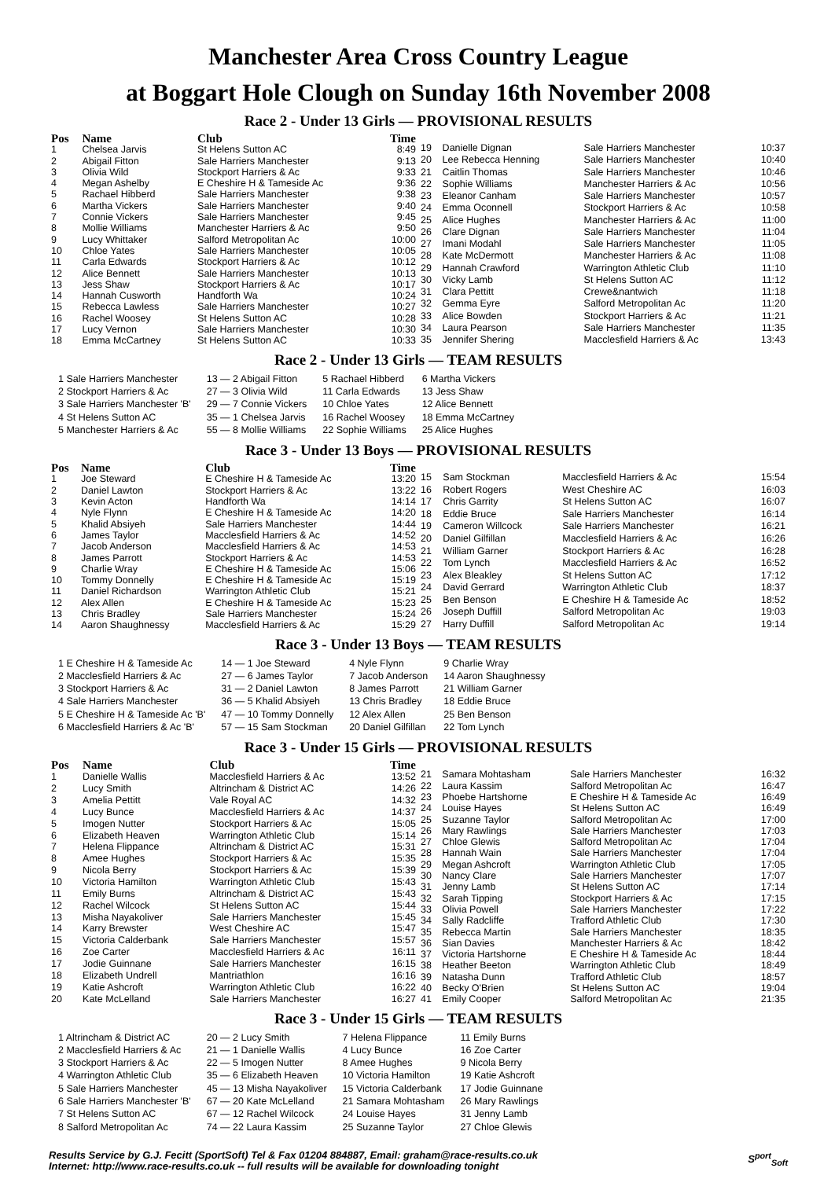Manchester Area Cross Country League
at Boggart Hole Clough on Sunday 16th November 2008
Race 2 - Under 13 Girls — PROVISIONAL RESULTS
| Pos | Name | Club | Time |
| --- | --- | --- | --- |
| 1 | Chelsea Jarvis | St Helens Sutton AC | 8:49 |
| 2 | Abigail Fitton | Sale Harriers Manchester | 9:13 |
| 3 | Olivia Wild | Stockport Harriers & Ac | 9:33 |
| 4 | Megan Ashelby | E Cheshire H & Tameside Ac | 9:36 |
| 5 | Rachael Hibberd | Sale Harriers Manchester | 9:38 |
| 6 | Martha Vickers | Sale Harriers Manchester | 9:40 |
| 7 | Connie Vickers | Sale Harriers Manchester | 9:45 |
| 8 | Mollie Williams | Manchester Harriers & Ac | 9:50 |
| 9 | Lucy Whittaker | Salford Metropolitan Ac | 10:00 |
| 10 | Chloe Yates | Sale Harriers Manchester | 10:05 |
| 11 | Carla Edwards | Stockport Harriers & Ac | 10:12 |
| 12 | Alice Bennett | Sale Harriers Manchester | 10:13 |
| 13 | Jess Shaw | Stockport Harriers & Ac | 10:17 |
| 14 | Hannah Cusworth | Handforth Wa | 10:24 |
| 15 | Rebecca Lawless | Sale Harriers Manchester | 10:27 |
| 16 | Rachel Woosey | St Helens Sutton AC | 10:28 |
| 17 | Lucy Vernon | Sale Harriers Manchester | 10:30 |
| 18 | Emma McCartney | St Helens Sutton AC | 10:33 |
| 19 | Danielle Dignan | Sale Harriers Manchester | 10:37 |
| 20 | Lee Rebecca Henning | Sale Harriers Manchester | 10:40 |
| 21 | Caitlin Thomas | Sale Harriers Manchester | 10:46 |
| 22 | Sophie Williams | Manchester Harriers & Ac | 10:56 |
| 23 | Eleanor Canham | Sale Harriers Manchester | 10:57 |
| 24 | Emma Oconnell | Stockport Harriers & Ac | 10:58 |
| 25 | Alice Hughes | Manchester Harriers & Ac | 11:00 |
| 26 | Clare Dignan | Sale Harriers Manchester | 11:04 |
| 27 | Imani Modahl | Sale Harriers Manchester | 11:05 |
| 28 | Kate McDermott | Manchester Harriers & Ac | 11:08 |
| 29 | Hannah Crawford | Warrington Athletic Club | 11:10 |
| 30 | Vicky Lamb | St Helens Sutton AC | 11:12 |
| 31 | Clara Pettitt | Crewe&nantwich | 11:18 |
| 32 | Gemma Eyre | Salford Metropolitan Ac | 11:20 |
| 33 | Alice Bowden | Stockport Harriers & Ac | 11:21 |
| 34 | Laura Pearson | Sale Harriers Manchester | 11:35 |
| 35 | Jennifer Shering | Macclesfield Harriers & Ac | 13:43 |
Race 2 - Under 13 Girls — TEAM RESULTS
| 1 Sale Harriers Manchester | 13 — 2 Abigail Fitton | 5 Rachael Hibberd | 6 Martha Vickers |
| 2 Stockport Harriers & Ac | 27 — 3 Olivia Wild | 11 Carla Edwards | 13 Jess Shaw |
| 3 Sale Harriers Manchester 'B' | 29 — 7 Connie Vickers | 10 Chloe Yates | 12 Alice Bennett |
| 4 St Helens Sutton AC | 35 — 1 Chelsea Jarvis | 16 Rachel Woosey | 18 Emma McCartney |
| 5 Manchester Harriers & Ac | 55 — 8 Mollie Williams | 22 Sophie Williams | 25 Alice Hughes |
Race 3 - Under 13 Boys — PROVISIONAL RESULTS
| Pos | Name | Club | Time |
| --- | --- | --- | --- |
| 1 | Joe Steward | E Cheshire H & Tameside Ac | 13:20 |
| 2 | Daniel Lawton | Stockport Harriers & Ac | 13:22 |
| 3 | Kevin Acton | Handforth Wa | 14:14 |
| 4 | Nyle Flynn | E Cheshire H & Tameside Ac | 14:20 |
| 5 | Khalid Absiyeh | Sale Harriers Manchester | 14:44 |
| 6 | James Taylor | Macclesfield Harriers & Ac | 14:52 |
| 7 | Jacob Anderson | Macclesfield Harriers & Ac | 14:53 |
| 8 | James Parrott | Stockport Harriers & Ac | 14:53 |
| 9 | Charlie Wray | E Cheshire H & Tameside Ac | 15:06 |
| 10 | Tommy Donnelly | E Cheshire H & Tameside Ac | 15:19 |
| 11 | Daniel Richardson | Warrington Athletic Club | 15:21 |
| 12 | Alex Allen | E Cheshire H & Tameside Ac | 15:23 |
| 13 | Chris Bradley | Sale Harriers Manchester | 15:24 |
| 14 | Aaron Shaughnessy | Macclesfield Harriers & Ac | 15:29 |
| 15 | Sam Stockman | Macclesfield Harriers & Ac | 15:54 |
| 16 | Robert Rogers | West Cheshire AC | 16:03 |
| 17 | Chris Garrity | St Helens Sutton AC | 16:07 |
| 18 | Eddie Bruce | Sale Harriers Manchester | 16:14 |
| 19 | Cameron Willcock | Sale Harriers Manchester | 16:21 |
| 20 | Daniel Gilfillan | Macclesfield Harriers & Ac | 16:26 |
| 21 | William Garner | Stockport Harriers & Ac | 16:28 |
| 22 | Tom Lynch | Macclesfield Harriers & Ac | 16:52 |
| 23 | Alex Bleakley | St Helens Sutton AC | 17:12 |
| 24 | David Gerrard | Warrington Athletic Club | 18:37 |
| 25 | Ben Benson | E Cheshire H & Tameside Ac | 18:52 |
| 26 | Joseph Duffill | Salford Metropolitan Ac | 19:03 |
| 27 | Harry Duffill | Salford Metropolitan Ac | 19:14 |
Race 3 - Under 13 Boys — TEAM RESULTS
| 1 E Cheshire H & Tameside Ac | 14 — 1 Joe Steward | 4 Nyle Flynn | 9 Charlie Wray |
| 2 Macclesfield Harriers & Ac | 27 — 6 James Taylor | 7 Jacob Anderson | 14 Aaron Shaughnessy |
| 3 Stockport Harriers & Ac | 31 — 2 Daniel Lawton | 8 James Parrott | 21 William Garner |
| 4 Sale Harriers Manchester | 36 — 5 Khalid Absiyeh | 13 Chris Bradley | 18 Eddie Bruce |
| 5 E Cheshire H & Tameside Ac 'B' | 47 — 10 Tommy Donnelly | 12 Alex Allen | 25 Ben Benson |
| 6 Macclesfield Harriers & Ac 'B' | 57 — 15 Sam Stockman | 20 Daniel Gilfillan | 22 Tom Lynch |
Race 3 - Under 15 Girls — PROVISIONAL RESULTS
| Pos | Name | Club | Time |
| --- | --- | --- | --- |
| 1 | Danielle Wallis | Macclesfield Harriers & Ac | 13:52 |
| 2 | Lucy Smith | Altrincham & District AC | 14:26 |
| 3 | Amelia Pettitt | Vale Royal AC | 14:32 |
| 4 | Lucy Bunce | Macclesfield Harriers & Ac | 14:37 |
| 5 | Imogen Nutter | Stockport Harriers & Ac | 15:05 |
| 6 | Elizabeth Heaven | Warrington Athletic Club | 15:14 |
| 7 | Helena Flippance | Altrincham & District AC | 15:31 |
| 8 | Amee Hughes | Stockport Harriers & Ac | 15:35 |
| 9 | Nicola Berry | Stockport Harriers & Ac | 15:39 |
| 10 | Victoria Hamilton | Warrington Athletic Club | 15:43 |
| 11 | Emily Burns | Altrincham & District AC | 15:43 |
| 12 | Rachel Wilcock | St Helens Sutton AC | 15:44 |
| 13 | Misha Nayakoliver | Sale Harriers Manchester | 15:45 |
| 14 | Karry Brewster | West Cheshire AC | 15:47 |
| 15 | Victoria Calderbank | Sale Harriers Manchester | 15:57 |
| 16 | Zoe Carter | Macclesfield Harriers & Ac | 16:11 |
| 17 | Jodie Guinnane | Sale Harriers Manchester | 16:15 |
| 18 | Elizabeth Undrell | Mantriathlon | 16:16 |
| 19 | Katie Ashcroft | Warrington Athletic Club | 16:22 |
| 20 | Kate McLelland | Sale Harriers Manchester | 16:27 |
| 21 | Samara Mohtasham | Sale Harriers Manchester | 16:32 |
| 22 | Laura Kassim | Salford Metropolitan Ac | 16:47 |
| 23 | Phoebe Hartshorne | E Cheshire H & Tameside Ac | 16:49 |
| 24 | Louise Hayes | St Helens Sutton AC | 16:49 |
| 25 | Suzanne Taylor | Salford Metropolitan Ac | 17:00 |
| 26 | Mary Rawlings | Sale Harriers Manchester | 17:03 |
| 27 | Chloe Glewis | Salford Metropolitan Ac | 17:04 |
| 28 | Hannah Wain | Sale Harriers Manchester | 17:04 |
| 29 | Megan Ashcroft | Warrington Athletic Club | 17:05 |
| 30 | Nancy Clare | Sale Harriers Manchester | 17:07 |
| 31 | Jenny Lamb | St Helens Sutton AC | 17:14 |
| 32 | Sarah Tipping | Stockport Harriers & Ac | 17:15 |
| 33 | Olivia Powell | Sale Harriers Manchester | 17:22 |
| 34 | Sally Radcliffe | Trafford Athletic Club | 17:30 |
| 35 | Rebecca Martin | Sale Harriers Manchester | 18:35 |
| 36 | Sian Davies | Manchester Harriers & Ac | 18:42 |
| 37 | Victoria Hartshorne | E Cheshire H & Tameside Ac | 18:44 |
| 38 | Heather Beeton | Warrington Athletic Club | 18:49 |
| 39 | Natasha Dunn | Trafford Athletic Club | 18:57 |
| 40 | Becky O'Brien | St Helens Sutton AC | 19:04 |
| 41 | Emily Cooper | Salford Metropolitan Ac | 21:35 |
Race 3 - Under 15 Girls — TEAM RESULTS
| 1 Altrincham & District AC | 20 — 2 Lucy Smith | 7 Helena Flippance | 11 Emily Burns |
| 2 Macclesfield Harriers & Ac | 21 — 1 Danielle Wallis | 4 Lucy Bunce | 16 Zoe Carter |
| 3 Stockport Harriers & Ac | 22 — 5 Imogen Nutter | 8 Amee Hughes | 9 Nicola Berry |
| 4 Warrington Athletic Club | 35 — 6 Elizabeth Heaven | 10 Victoria Hamilton | 19 Katie Ashcroft |
| 5 Sale Harriers Manchester | 45 — 13 Misha Nayakoliver | 15 Victoria Calderbank | 17 Jodie Guinnane |
| 6 Sale Harriers Manchester 'B' | 67 — 20 Kate McLelland | 21 Samara Mohtasham | 26 Mary Rawlings |
| 7 St Helens Sutton AC | 67 — 12 Rachel Wilcock | 24 Louise Hayes | 31 Jenny Lamb |
| 8 Salford Metropolitan Ac | 74 — 22 Laura Kassim | 25 Suzanne Taylor | 27 Chloe Glewis |
Results Service by G.J. Fecitt (SportSoft) Tel & Fax 01204 884887, Email: graham@race-results.co.uk S<sup>port</sup><sub>Soft</sub>
Internet: http://www.race-results.co.uk -- full results will be available for downloading tonight